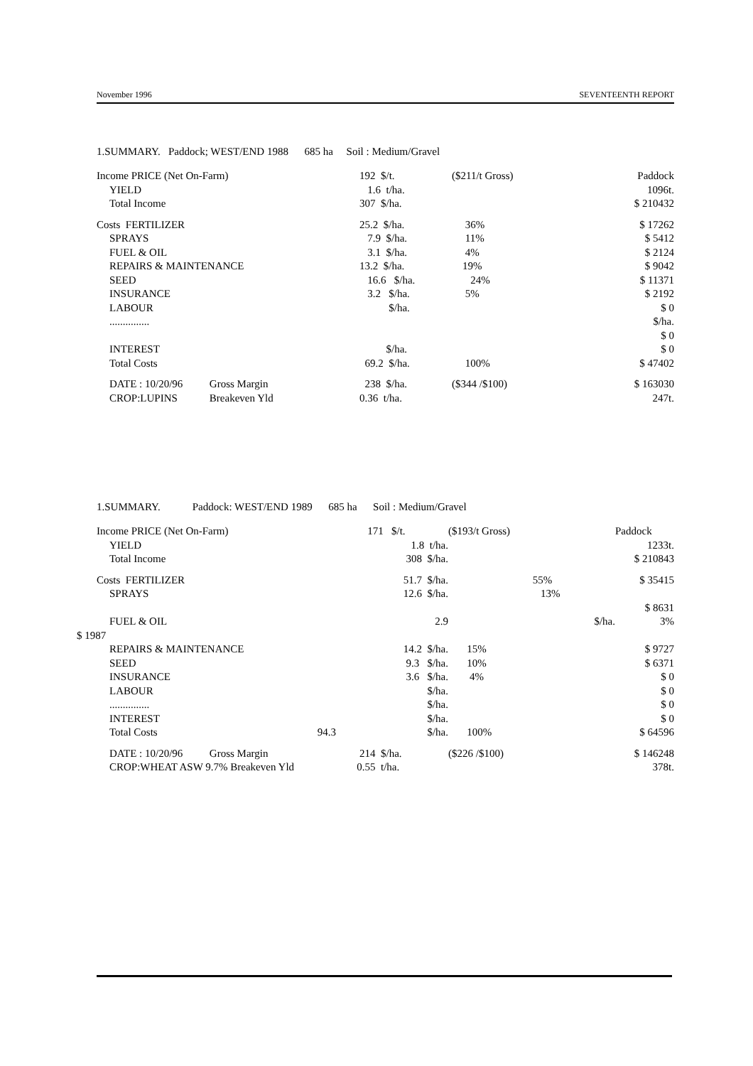November 1996 SEVENTEENTH REPORT
1.SUMMARY. Paddock; WEST/END 1988 685 ha Soil : Medium/Gravel
| Income PRICE (Net On-Farm) | 192 $/t. | ($211/t Gross) | Paddock |
| YIELD | 1.6 t/ha. | | 1096t. |
| Total Income | 307 $/ha. | | $ 210432 |
| Costs FERTILIZER | 25.2 $/ha. | 36% | $ 17262 |
| SPRAYS | 7.9 $/ha. | 11% | $ 5412 |
| FUEL & OIL | 3.1 $/ha. | 4% | $ 2124 |
| REPAIRS & MAINTENANCE | 13.2 $/ha. | 19% | $ 9042 |
| SEED | 16.6 $/ha. | 24% | $ 11371 |
| INSURANCE | 3.2 $/ha. | 5% | $ 2192 |
| LABOUR | $/ha. | | $ 0 |
| ............... | | | $/ha. |
| | | | $ 0 |
| INTEREST | $/ha. | | $ 0 |
| Total Costs | 69.2 $/ha. | 100% | $ 47402 |
| DATE : 10/20/96 Gross Margin | 238 $/ha. | ($344 /$100) | $ 163030 |
| CROP:LUPINS Breakeven Yld | 0.36 t/ha. | | 247t. |
1.SUMMARY. Paddock: WEST/END 1989 685 ha Soil : Medium/Gravel
| Income PRICE (Net On-Farm) | 171 $/t. | ($193/t Gross) | | Paddock |
| YIELD | 1.8 t/ha. | | | 1233t. |
| Total Income | 308 $/ha. | | | $ 210843 |
| Costs FERTILIZER | 51.7 $/ha. | | 55% | $ 35415 |
| SPRAYS | 12.6 $/ha. | | 13% | |
| | | | | $ 8631 |
| FUEL & OIL | 2.9 | | $/ha. | 3% |
| $ 1987 | | | | |
| REPAIRS & MAINTENANCE | 14.2 $/ha. | 15% | | $ 9727 |
| SEED | 9.3 $/ha. | 10% | | $ 6371 |
| INSURANCE | 3.6 $/ha. | 4% | | $ 0 |
| LABOUR | $/ha. | | | $ 0 |
| ............... | $/ha. | | | $ 0 |
| INTEREST | $/ha. | | | $ 0 |
| Total Costs 94.3 | $/ha. | 100% | | $ 64596 |
| DATE : 10/20/96 Gross Margin | 214 $/ha. | ($226 /$100) | | $ 146248 |
| CROP:WHEAT ASW 9.7% Breakeven Yld | 0.55 t/ha. | | | 378t. |